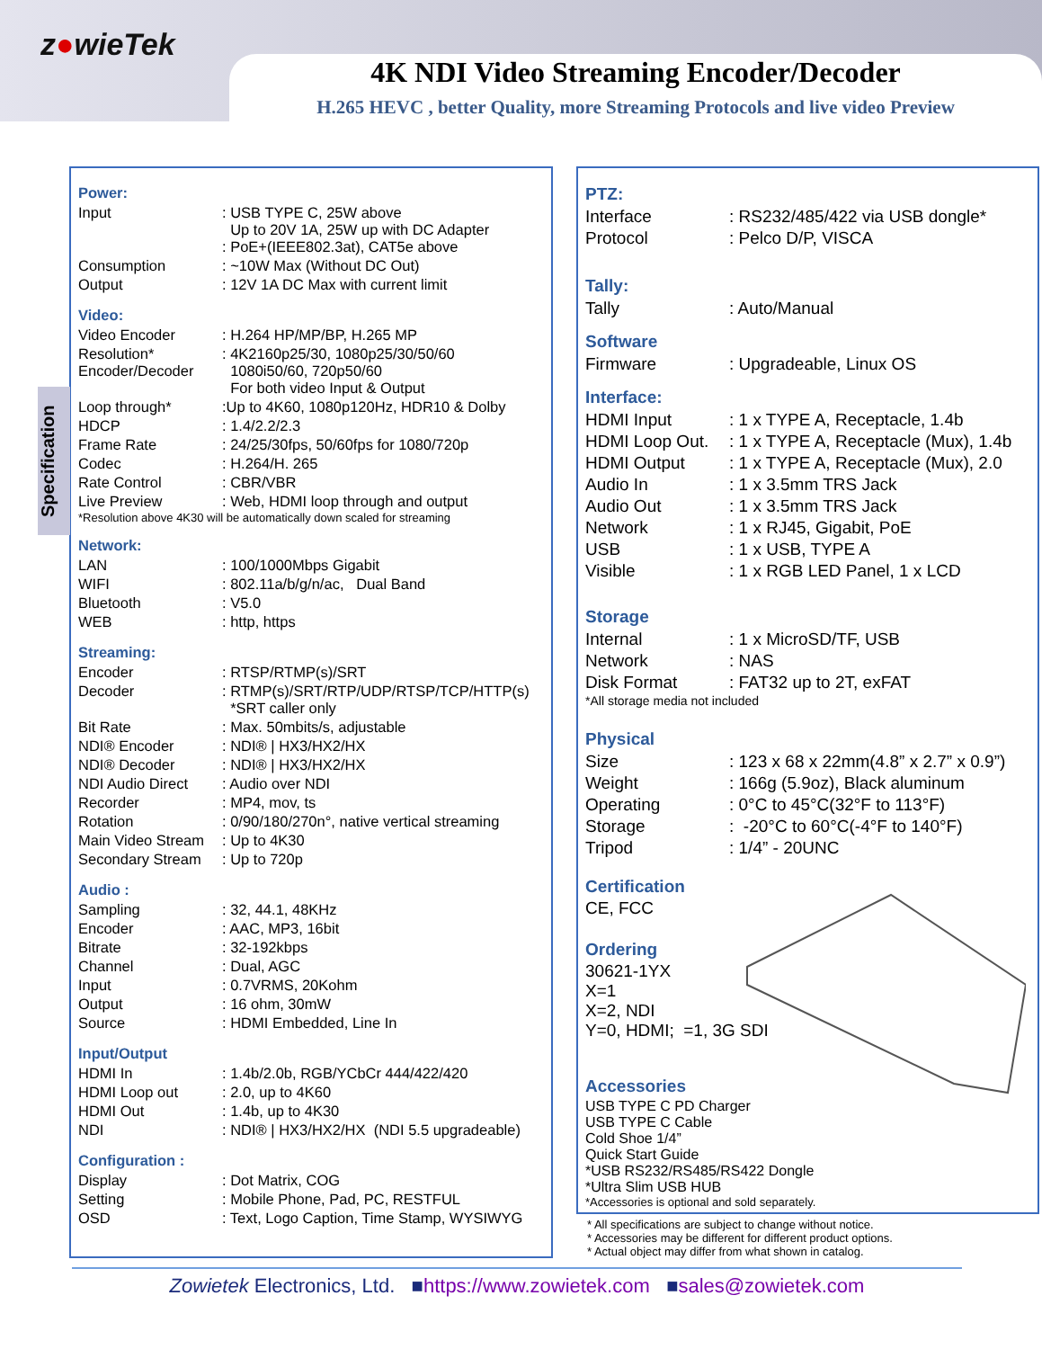z●wieTek
4K NDI Video Streaming Encoder/Decoder
H.265 HEVC , better Quality, more Streaming Protocols and live video Preview
Specification
Power:
| Input | : USB TYPE C, 25W above Up to 20V 1A, 25W up with DC Adapter : PoE+(IEEE802.3at), CAT5e above |
| Consumption | : ~10W Max (Without DC Out) |
| Output | : 12V 1A DC Max with current limit |
Video:
| Video Encoder | : H.264 HP/MP/BP, H.265 MP |
| Resolution* Encoder/Decoder | : 4K2160p25/30, 1080p25/30/50/60 1080i50/60, 720p50/60 For both video Input & Output |
| Loop through* | :Up to 4K60, 1080p120Hz, HDR10 & Dolby |
| HDCP | : 1.4/2.2/2.3 |
| Frame Rate | : 24/25/30fps, 50/60fps for 1080/720p |
| Codec | : H.264/H. 265 |
| Rate Control | : CBR/VBR |
| Live Preview | : Web, HDMI loop through and output |
*Resolution above 4K30 will be automatically down scaled for streaming
Network:
| LAN | : 100/1000Mbps Gigabit |
| WIFI | : 802.11a/b/g/n/ac, Dual Band |
| Bluetooth | : V5.0 |
| WEB | : http, https |
Streaming:
| Encoder | : RTSP/RTMP(s)/SRT |
| Decoder | : RTMP(s)/SRT/RTP/UDP/RTSP/TCP/HTTP(s) *SRT caller only |
| Bit Rate | : Max. 50mbits/s, adjustable |
| NDI® Encoder | : NDI® / HX3/HX2/HX |
| NDI® Decoder | : NDI® / HX3/HX2/HX |
| NDI Audio Direct | : Audio over NDI |
| Recorder | : MP4, mov, ts |
| Rotation | : 0/90/180/270n°, native vertical streaming |
| Main Video Stream | : Up to 4K30 |
| Secondary Stream | : Up to 720p |
Audio :
| Sampling | : 32, 44.1, 48KHz |
| Encoder | : AAC, MP3, 16bit |
| Bitrate | : 32-192kbps |
| Channel | : Dual, AGC |
| Input | : 0.7VRMS, 20Kohm |
| Output | : 16 ohm, 30mW |
| Source | : HDMI Embedded, Line In |
Input/Output
| HDMI In | : 1.4b/2.0b, RGB/YCbCr 444/422/420 |
| HDMI Loop out | : 2.0, up to 4K60 |
| HDMI Out | : 1.4b, up to 4K30 |
| NDI | : NDI® / HX3/HX2/HX (NDI 5.5 upgradeable) |
Configuration :
| Display | : Dot Matrix, COG |
| Setting | : Mobile Phone, Pad, PC, RESTFUL |
| OSD | : Text, Logo Caption, Time Stamp, WYSIWYG |
PTZ:
| Interface | : RS232/485/422 via USB dongle* |
| Protocol | : Pelco D/P, VISCA |
Tally:
| Tally | : Auto/Manual |
Software
| Firmware | : Upgradeable, Linux OS |
Interface:
| HDMI Input | : 1 x TYPE A, Receptacle, 1.4b |
| HDMI Loop Out. | : 1 x TYPE A, Receptacle (Mux), 1.4b |
| HDMI Output | : 1 x TYPE A, Receptacle (Mux), 2.0 |
| Audio In | : 1 x 3.5mm TRS Jack |
| Audio Out | : 1 x 3.5mm TRS Jack |
| Network | : 1 x RJ45, Gigabit, PoE |
| USB | : 1 x USB, TYPE A |
| Visible | : 1 x RGB LED Panel, 1 x LCD |
Storage
| Internal | : 1 x MicroSD/TF, USB |
| Network | : NAS |
| Disk Format | : FAT32 up to 2T, exFAT |
*All storage media not included
Physical
| Size | : 123 x 68 x 22mm(4.8” x 2.7” x 0.9”) |
| Weight | : 166g (5.9oz), Black aluminum |
| Operating | : 0°C to 45°C(32°F to 113°F) |
| Storage | : -20°C to 60°C(-4°F to 140°F) |
| Tripod | : 1/4” - 20UNC |
Certification
CE, FCC
Ordering
30621-1YX
X=1
X=2, NDI
Y=0, HDMI; =1, 3G SDI
Accessories
USB TYPE C PD Charger
USB TYPE C Cable
Cold Shoe 1/4”
Quick Start Guide
*USB RS232/RS485/RS422 Dongle
*Ultra Slim USB HUB
*Accessories is optional and sold separately.
* All specifications are subject to change without notice.
* Accessories may be different for different product options.
* Actual object may differ from what shown in catalog.
Zowietek Electronics, Ltd. ■https://www.zowietek.com ■sales@zowietek.com